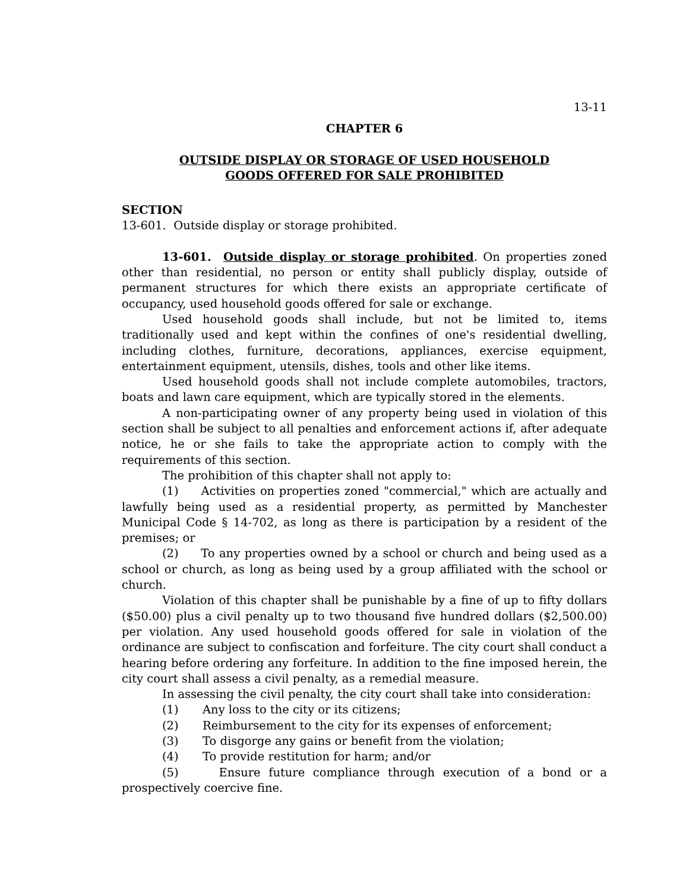13-11
CHAPTER 6
OUTSIDE DISPLAY OR STORAGE OF USED HOUSEHOLD
GOODS OFFERED FOR SALE PROHIBITED
SECTION
13-601. Outside display or storage prohibited.
13-601. Outside display or storage prohibited. On properties zoned other than residential, no person or entity shall publicly display, outside of permanent structures for which there exists an appropriate certificate of occupancy, used household goods offered for sale or exchange.
Used household goods shall include, but not be limited to, items traditionally used and kept within the confines of one's residential dwelling, including clothes, furniture, decorations, appliances, exercise equipment, entertainment equipment, utensils, dishes, tools and other like items.
Used household goods shall not include complete automobiles, tractors, boats and lawn care equipment, which are typically stored in the elements.
A non-participating owner of any property being used in violation of this section shall be subject to all penalties and enforcement actions if, after adequate notice, he or she fails to take the appropriate action to comply with the requirements of this section.
The prohibition of this chapter shall not apply to:
(1) Activities on properties zoned "commercial," which are actually and lawfully being used as a residential property, as permitted by Manchester Municipal Code § 14-702, as long as there is participation by a resident of the premises; or
(2) To any properties owned by a school or church and being used as a school or church, as long as being used by a group affiliated with the school or church.
Violation of this chapter shall be punishable by a fine of up to fifty dollars ($50.00) plus a civil penalty up to two thousand five hundred dollars ($2,500.00) per violation. Any used household goods offered for sale in violation of the ordinance are subject to confiscation and forfeiture. The city court shall conduct a hearing before ordering any forfeiture. In addition to the fine imposed herein, the city court shall assess a civil penalty, as a remedial measure.
In assessing the civil penalty, the city court shall take into consideration:
(1) Any loss to the city or its citizens;
(2) Reimbursement to the city for its expenses of enforcement;
(3) To disgorge any gains or benefit from the violation;
(4) To provide restitution for harm; and/or
(5) Ensure future compliance through execution of a bond or a prospectively coercive fine.